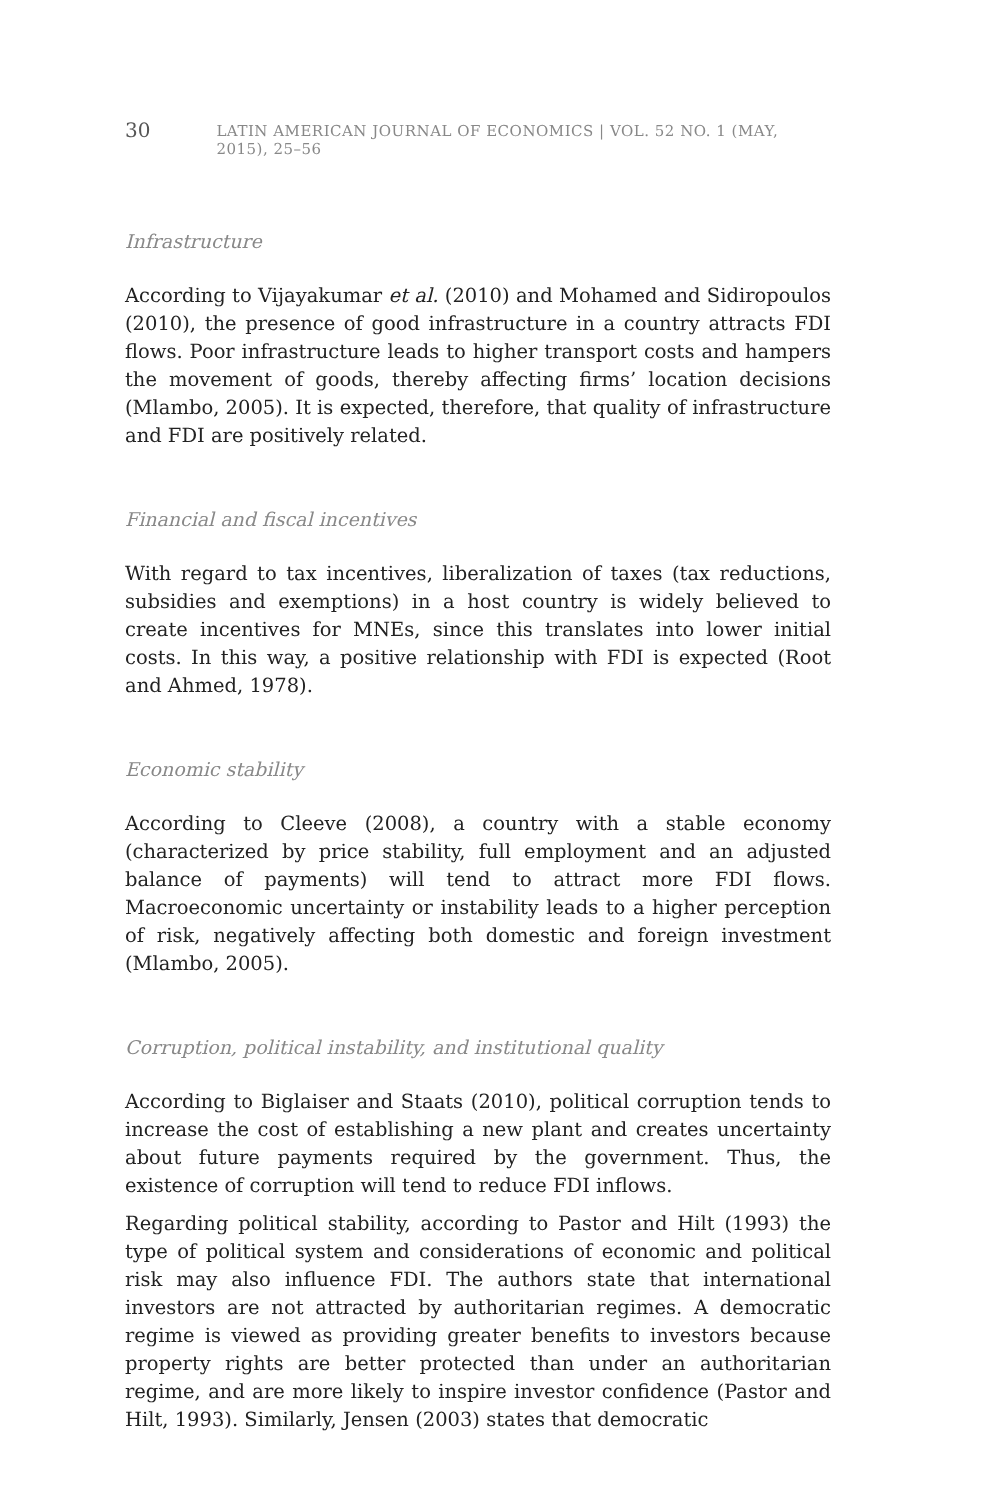30 LATIN AMERICAN JOURNAL OF ECONOMICS | VOL. 52 NO. 1 (MAY, 2015), 25–56
Infrastructure
According to Vijayakumar et al. (2010) and Mohamed and Sidiropoulos (2010), the presence of good infrastructure in a country attracts FDI flows. Poor infrastructure leads to higher transport costs and hampers the movement of goods, thereby affecting firms’ location decisions (Mlambo, 2005). It is expected, therefore, that quality of infrastructure and FDI are positively related.
Financial and fiscal incentives
With regard to tax incentives, liberalization of taxes (tax reductions, subsidies and exemptions) in a host country is widely believed to create incentives for MNEs, since this translates into lower initial costs. In this way, a positive relationship with FDI is expected (Root and Ahmed, 1978).
Economic stability
According to Cleeve (2008), a country with a stable economy (characterized by price stability, full employment and an adjusted balance of payments) will tend to attract more FDI flows. Macroeconomic uncertainty or instability leads to a higher perception of risk, negatively affecting both domestic and foreign investment (Mlambo, 2005).
Corruption, political instability, and institutional quality
According to Biglaiser and Staats (2010), political corruption tends to increase the cost of establishing a new plant and creates uncertainty about future payments required by the government. Thus, the existence of corruption will tend to reduce FDI inflows.
Regarding political stability, according to Pastor and Hilt (1993) the type of political system and considerations of economic and political risk may also influence FDI. The authors state that international investors are not attracted by authoritarian regimes. A democratic regime is viewed as providing greater benefits to investors because property rights are better protected than under an authoritarian regime, and are more likely to inspire investor confidence (Pastor and Hilt, 1993). Similarly, Jensen (2003) states that democratic